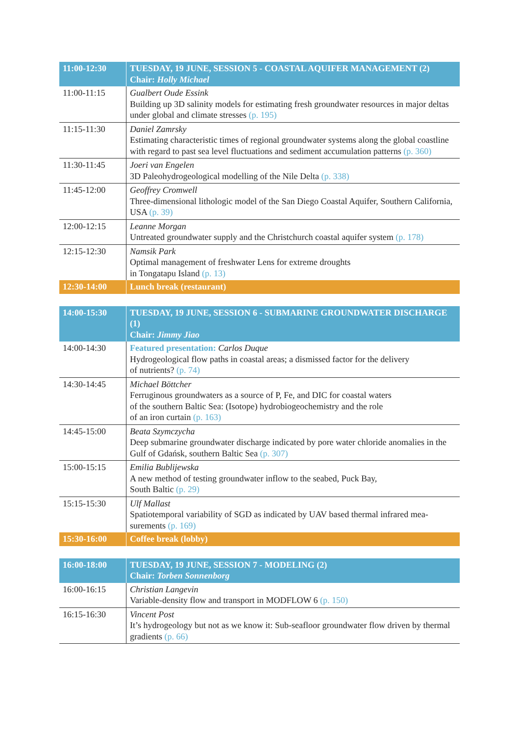| 11:00-12:30 | TUESDAY, 19 JUNE, SESSION 5 - COASTAL AQUIFER MANAGEMENT (2) Chair: Holly Michael |
| --- | --- |
| 11:00-11:15 | Gualbert Oude Essink Building up 3D salinity models for estimating fresh groundwater resources in major deltas under global and climate stresses (p. 195) |
| 11:15-11:30 | Daniel Zamrsky Estimating characteristic times of regional groundwater systems along the global coastline with regard to past sea level fluctuations and sediment accumulation patterns (p. 360) |
| 11:30-11:45 | Joeri van Engelen 3D Paleohydrogeological modelling of the Nile Delta (p. 338) |
| 11:45-12:00 | Geoffrey Cromwell Three-dimensional lithologic model of the San Diego Coastal Aquifer, Southern California, USA (p. 39) |
| 12:00-12:15 | Leanne Morgan Untreated groundwater supply and the Christchurch coastal aquifer system (p. 178) |
| 12:15-12:30 | Namsik Park Optimal management of freshwater Lens for extreme droughts in Tongatapu Island (p. 13) |
| 12:30-14:00 | Lunch break (restaurant) |
| 14:00-15:30 | TUESDAY, 19 JUNE, SESSION 6 - SUBMARINE GROUNDWATER DISCHARGE (1) Chair: Jimmy Jiao |
| --- | --- |
| 14:00-14:30 | Featured presentation: Carlos Duque Hydrogeological flow paths in coastal areas; a dismissed factor for the delivery of nutrients? (p. 74) |
| 14:30-14:45 | Michael Böttcher Ferruginous groundwaters as a source of P, Fe, and DIC for coastal waters of the southern Baltic Sea: (Isotope) hydrobiogeochemistry and the role of an iron curtain (p. 163) |
| 14:45-15:00 | Beata Szymczycha Deep submarine groundwater discharge indicated by pore water chloride anomalies in the Gulf of Gdańsk, southern Baltic Sea (p. 307) |
| 15:00-15:15 | Emilia Bublijewska A new method of testing groundwater inflow to the seabed, Puck Bay, South Baltic (p. 29) |
| 15:15-15:30 | Ulf Mallast Spatiotemporal variability of SGD as indicated by UAV based thermal infrared mea-surements (p. 169) |
| 15:30-16:00 | Coffee break (lobby) |
| 16:00-18:00 | TUESDAY, 19 JUNE, SESSION 7 - MODELING (2) Chair: Torben Sonnenborg |
| --- | --- |
| 16:00-16:15 | Christian Langevin Variable-density flow and transport in MODFLOW 6 (p. 150) |
| 16:15-16:30 | Vincent Post It’s hydrogeology but not as we know it: Sub-seafloor groundwater flow driven by thermal gradients (p. 66) |